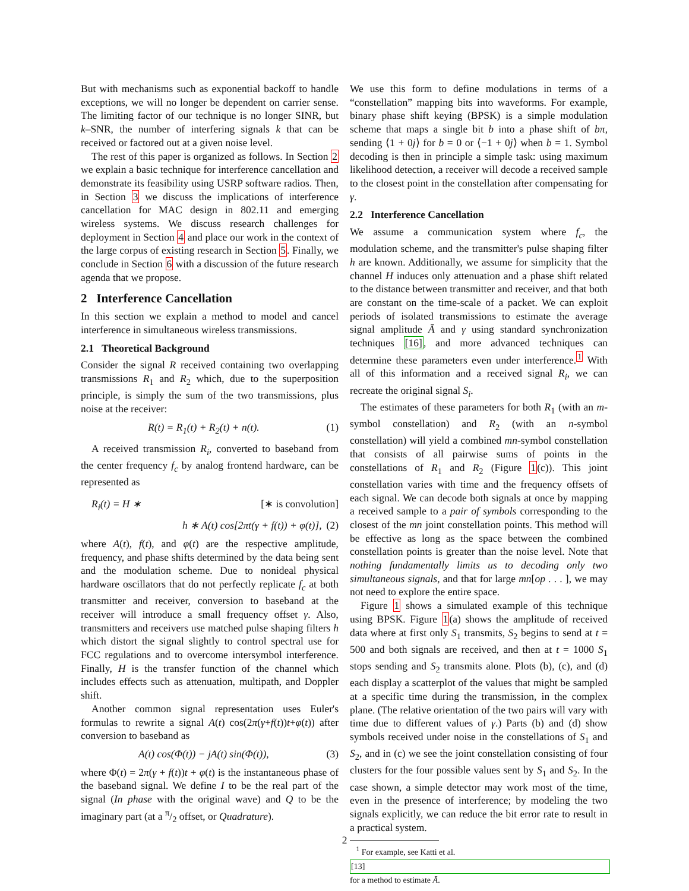But with mechanisms such as exponential backoff to handle exceptions, we will no longer be dependent on carrier sense. The limiting factor of our technique is no longer SINR, but k–SNR, the number of interfering signals k that can be received or factored out at a given noise level.
The rest of this paper is organized as follows. In Section 2 we explain a basic technique for interference cancellation and demonstrate its feasibility using USRP software radios. Then, in Section 3 we discuss the implications of interference cancellation for MAC design in 802.11 and emerging wireless systems. We discuss research challenges for deployment in Section 4 and place our work in the context of the large corpus of existing research in Section 5. Finally, we conclude in Section 6 with a discussion of the future research agenda that we propose.
2 Interference Cancellation
In this section we explain a method to model and cancel interference in simultaneous wireless transmissions.
2.1 Theoretical Background
Consider the signal R received containing two overlapping transmissions R<sub>1</sub> and R<sub>2</sub> which, due to the superposition principle, is simply the sum of the two transmissions, plus noise at the receiver:
R(t) = R<sub>1</sub>(t) + R<sub>2</sub>(t) + n(t). (1)
A received transmission R<sub>i</sub>, converted to baseband from the center frequency f<sub>c</sub> by analog frontend hardware, can be represented as
R<sub>i</sub>(t) = H ∗ [∗ is convolution]
h ∗ A(t) cos[2πt(γ + f(t)) + φ(t)], (2)
where A(t), f(t), and φ(t) are the respective amplitude, frequency, and phase shifts determined by the data being sent and the modulation scheme. Due to nonideal physical hardware oscillators that do not perfectly replicate f<sub>c</sub> at both transmitter and receiver, conversion to baseband at the receiver will introduce a small frequency offset γ. Also, transmitters and receivers use matched pulse shaping filters h which distort the signal slightly to control spectral use for FCC regulations and to overcome intersymbol interference. Finally, H is the transfer function of the channel which includes effects such as attenuation, multipath, and Doppler shift.
Another common signal representation uses Euler's formulas to rewrite a signal A(t) cos(2π(γ+f(t))t+φ(t)) after conversion to baseband as
A(t) cos(Φ(t)) − jA(t) sin(Φ(t)), (3)
where Φ(t) = 2π(γ + f(t))t + φ(t) is the instantaneous phase of the baseband signal. We define I to be the real part of the signal (In phase with the original wave) and Q to be the imaginary part (at a π/2 offset, or Quadrature).
We use this form to define modulations in terms of a “constellation” mapping bits into waveforms. For example, binary phase shift keying (BPSK) is a simple modulation scheme that maps a single bit b into a phase shift of bπ, sending ⟨1 + 0j⟩ for b = 0 or ⟨−1 + 0j⟩ when b = 1. Symbol decoding is then in principle a simple task: using maximum likelihood detection, a receiver will decode a received sample to the closest point in the constellation after compensating for γ.
2.2 Interference Cancellation
We assume a communication system where f<sub>c</sub>, the modulation scheme, and the transmitter's pulse shaping filter h are known. Additionally, we assume for simplicity that the channel H induces only attenuation and a phase shift related to the distance between transmitter and receiver, and that both are constant on the time-scale of a packet. We can exploit periods of isolated transmissions to estimate the average signal amplitude Ā and γ using standard synchronization techniques [16], and more advanced techniques can determine these parameters even under interference.<sup>1</sup> With all of this information and a received signal R<sub>i</sub>, we can recreate the original signal S<sub>i</sub>.
The estimates of these parameters for both R<sub>1</sub> (with an m-symbol constellation) and R<sub>2</sub> (with an n-symbol constellation) will yield a combined mn-symbol constellation that consists of all pairwise sums of points in the constellations of R<sub>1</sub> and R<sub>2</sub> (Figure 1(c)). This joint constellation varies with time and the frequency offsets of each signal. We can decode both signals at once by mapping a received sample to a pair of symbols corresponding to the closest of the mn joint constellation points. This method will be effective as long as the space between the combined constellation points is greater than the noise level. Note that nothing fundamentally limits us to decoding only two simultaneous signals, and that for large mn[op . . . ], we may not need to explore the entire space.
Figure 1 shows a simulated example of this technique using BPSK. Figure 1(a) shows the amplitude of received data where at first only S<sub>1</sub> transmits, S<sub>2</sub> begins to send at t = 500 and both signals are received, and then at t = 1000 S<sub>1</sub> stops sending and S<sub>2</sub> transmits alone. Plots (b), (c), and (d) each display a scatterplot of the values that might be sampled at a specific time during the transmission, in the complex plane. (The relative orientation of the two pairs will vary with time due to different values of γ.) Parts (b) and (d) show symbols received under noise in the constellations of S<sub>1</sub> and S<sub>2</sub>, and in (c) we see the joint constellation consisting of four clusters for the four possible values sent by S<sub>1</sub> and S<sub>2</sub>. In the case shown, a simple detector may work most of the time, even in the presence of interference; by modeling the two signals explicitly, we can reduce the bit error rate to result in a practical system.
<sup>1</sup> For example, see Katti et al.
[13]
for a method to estimate Ā.
2